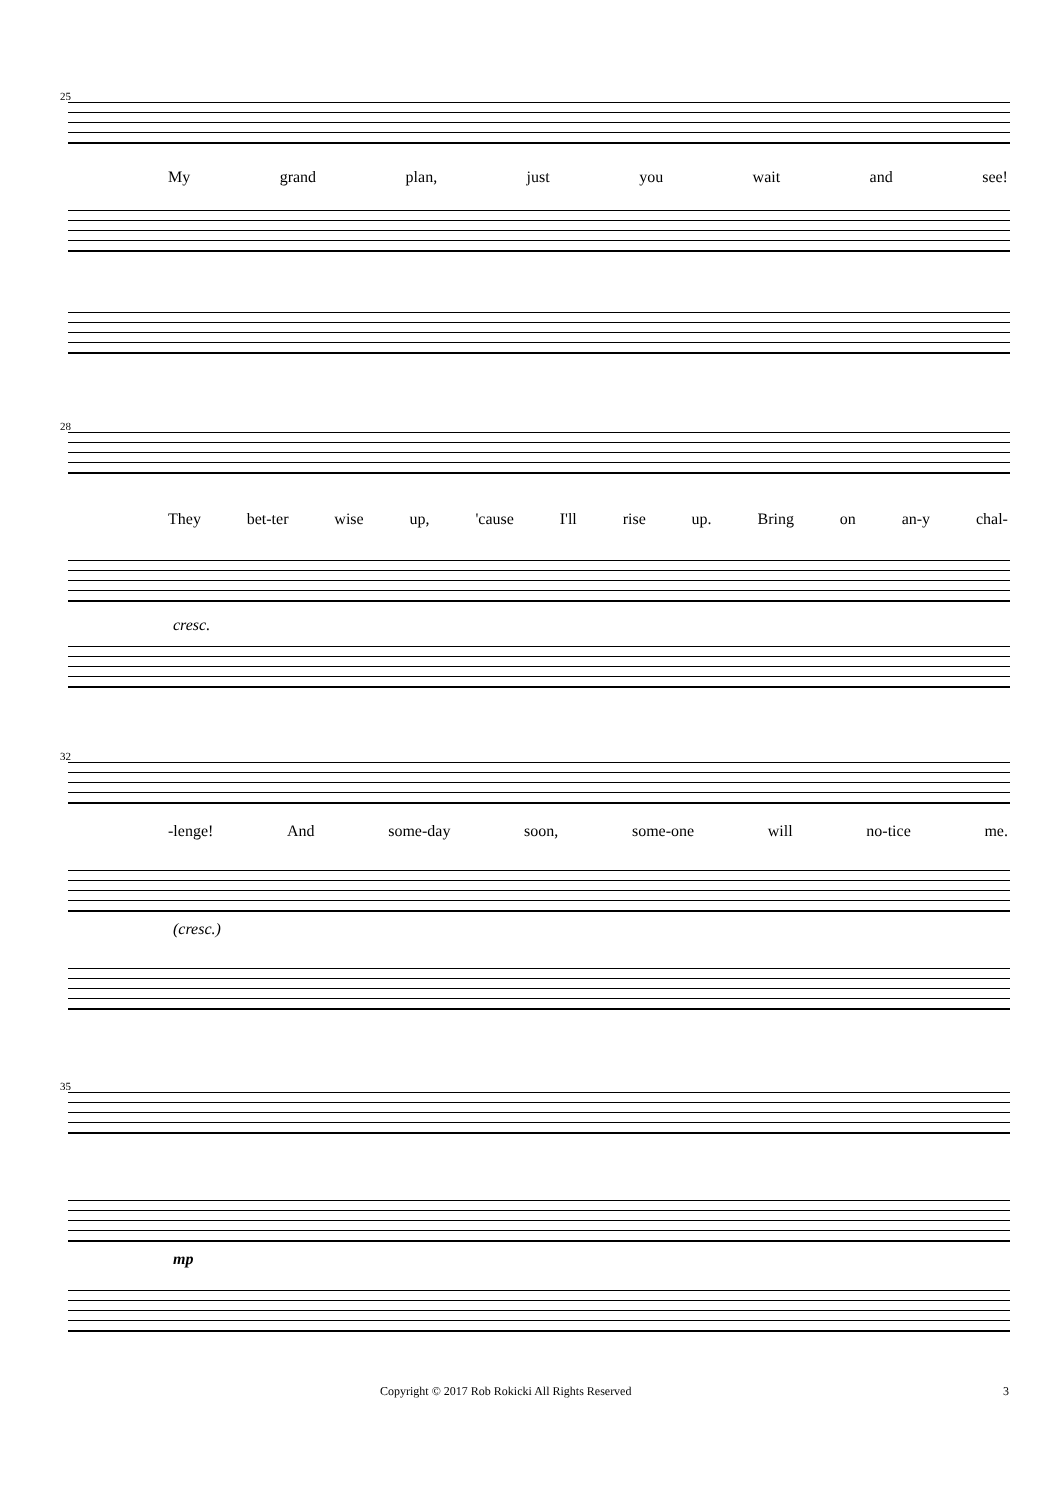25
My grand plan, just you wait and see!
28
They bet-ter wise up, 'cause I'll rise up. Bring on an-y chal-
cresc.
32
-lenge! And some-day soon, some-one will no-tice me.
(cresc.)
35
mp
Copyright © 2017 Rob Rokicki All Rights Reserved 3